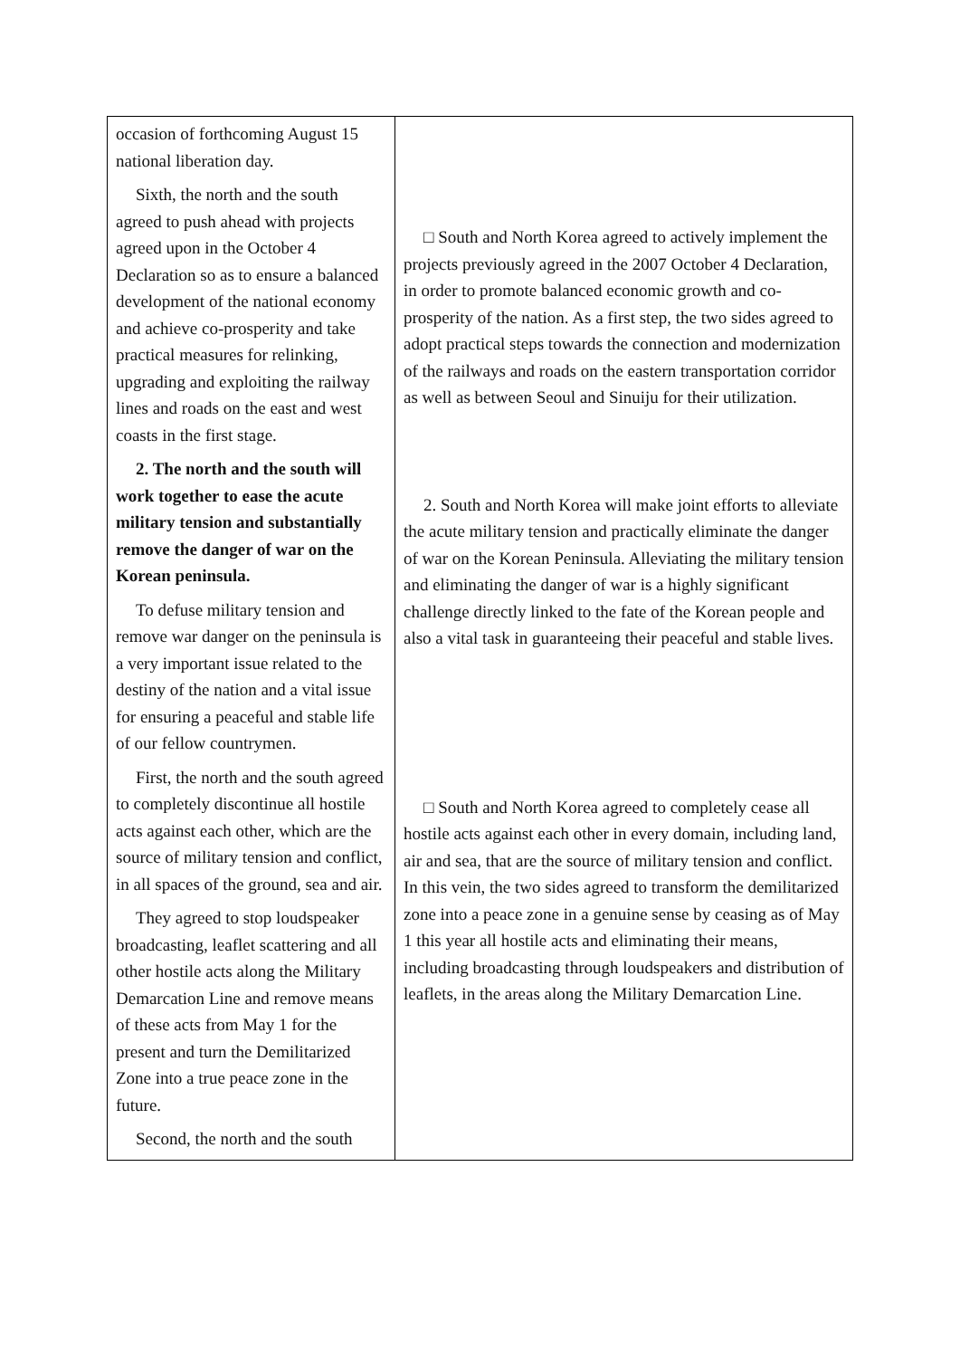| occasion of forthcoming August 15 national liberation day. Sixth, the north and the south agreed to push ahead with projects agreed upon in the October 4 Declaration so as to ensure a balanced development of the national economy and achieve co-prosperity and take practical measures for relinking, upgrading and exploiting the railway lines and roads on the east and west coasts in the first stage. 2. The north and the south will work together to ease the acute military tension and substantially remove the danger of war on the Korean peninsula. To defuse military tension and remove war danger on the peninsula is a very important issue related to the destiny of the nation and a vital issue for ensuring a peaceful and stable life of our fellow countrymen. First, the north and the south agreed to completely discontinue all hostile acts against each other, which are the source of military tension and conflict, in all spaces of the ground, sea and air. They agreed to stop loudspeaker broadcasting, leaflet scattering and all other hostile acts along the Military Demarcation Line and remove means of these acts from May 1 for the present and turn the Demilitarized Zone into a true peace zone in the future. Second, the north and the south | □ South and North Korea agreed to actively implement the projects previously agreed in the 2007 October 4 Declaration, in order to promote balanced economic growth and co-prosperity of the nation. As a first step, the two sides agreed to adopt practical steps towards the connection and modernization of the railways and roads on the eastern transportation corridor as well as between Seoul and Sinuiju for their utilization. 2. South and North Korea will make joint efforts to alleviate the acute military tension and practically eliminate the danger of war on the Korean Peninsula. Alleviating the military tension and eliminating the danger of war is a highly significant challenge directly linked to the fate of the Korean people and also a vital task in guaranteeing their peaceful and stable lives. □ South and North Korea agreed to completely cease all hostile acts against each other in every domain, including land, air and sea, that are the source of military tension and conflict. In this vein, the two sides agreed to transform the demilitarized zone into a peace zone in a genuine sense by ceasing as of May 1 this year all hostile acts and eliminating their means, including broadcasting through loudspeakers and distribution of leaflets, in the areas along the Military Demarcation Line. |